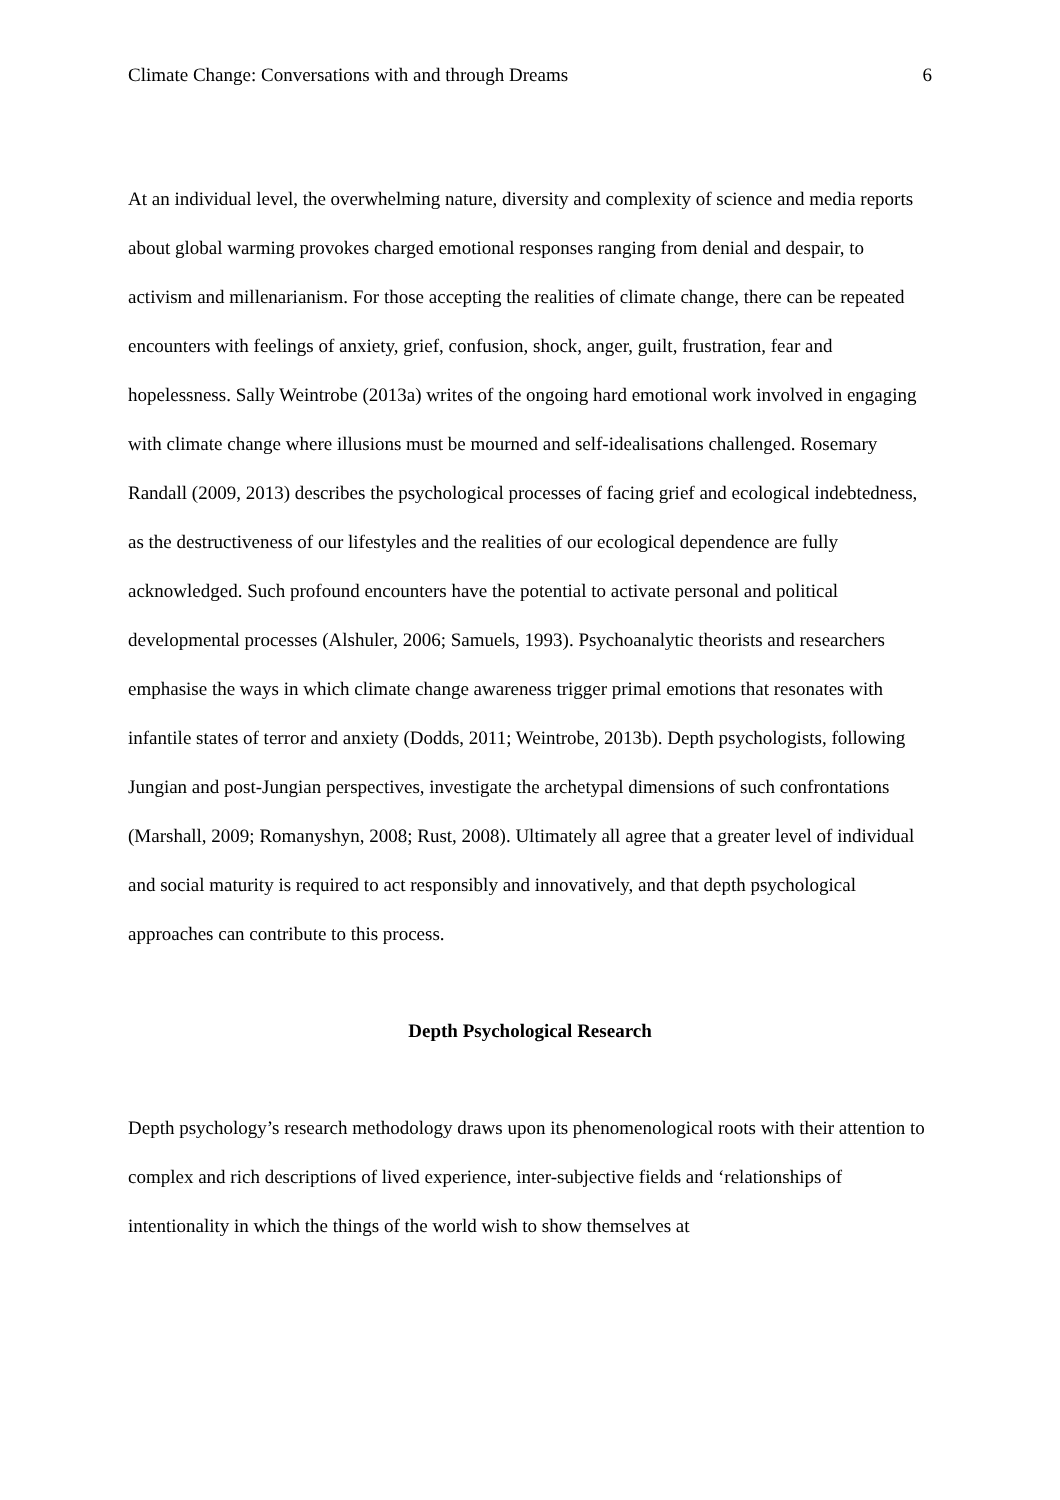Climate Change: Conversations with and through Dreams 6
At an individual level, the overwhelming nature, diversity and complexity of science and media reports about global warming provokes charged emotional responses ranging from denial and despair, to activism and millenarianism. For those accepting the realities of climate change, there can be repeated encounters with feelings of anxiety, grief, confusion, shock, anger, guilt, frustration, fear and hopelessness. Sally Weintrobe (2013a) writes of the ongoing hard emotional work involved in engaging with climate change where illusions must be mourned and self-idealisations challenged. Rosemary Randall (2009, 2013) describes the psychological processes of facing grief and ecological indebtedness, as the destructiveness of our lifestyles and the realities of our ecological dependence are fully acknowledged. Such profound encounters have the potential to activate personal and political developmental processes (Alshuler, 2006; Samuels, 1993). Psychoanalytic theorists and researchers emphasise the ways in which climate change awareness trigger primal emotions that resonates with infantile states of terror and anxiety (Dodds, 2011; Weintrobe, 2013b). Depth psychologists, following Jungian and post-Jungian perspectives, investigate the archetypal dimensions of such confrontations (Marshall, 2009; Romanyshyn, 2008; Rust, 2008). Ultimately all agree that a greater level of individual and social maturity is required to act responsibly and innovatively, and that depth psychological approaches can contribute to this process.
Depth Psychological Research
Depth psychology’s research methodology draws upon its phenomenological roots with their attention to complex and rich descriptions of lived experience, inter-subjective fields and ‘relationships of intentionality in which the things of the world wish to show themselves at